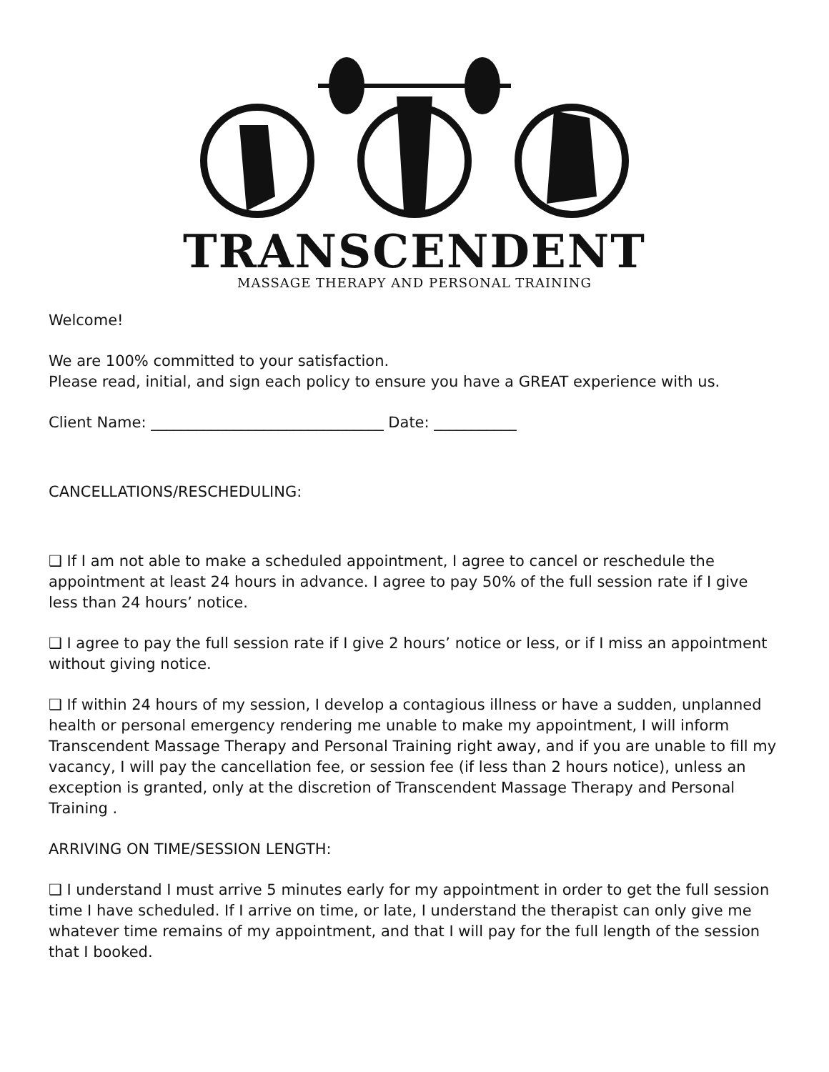TRANSCENDENT
MASSAGE THERAPY AND PERSONAL TRAINING
Welcome!
We are 100% committed to your satisfaction.
Please read, initial, and sign each policy to ensure you have a GREAT experience with us.
Client Name: _______________________________ Date: ___________
CANCELLATIONS/RESCHEDULING:
❑ If I am not able to make a scheduled appointment, I agree to cancel or reschedule the appointment at least 24 hours in advance. I agree to pay 50% of the full session rate if I give less than 24 hours’ notice.
❑ I agree to pay the full session rate if I give 2 hours’ notice or less, or if I miss an appointment without giving notice.
❑ If within 24 hours of my session, I develop a contagious illness or have a sudden, unplanned health or personal emergency rendering me unable to make my appointment, I will inform Transcendent Massage Therapy and Personal Training right away, and if you are unable to fill my vacancy, I will pay the cancellation fee, or session fee (if less than 2 hours notice), unless an exception is granted, only at the discretion of Transcendent Massage Therapy and Personal Training .
ARRIVING ON TIME/SESSION LENGTH:
❑ I understand I must arrive 5 minutes early for my appointment in order to get the full session time I have scheduled. If I arrive on time, or late, I understand the therapist can only give me whatever time remains of my appointment, and that I will pay for the full length of the session that I booked.